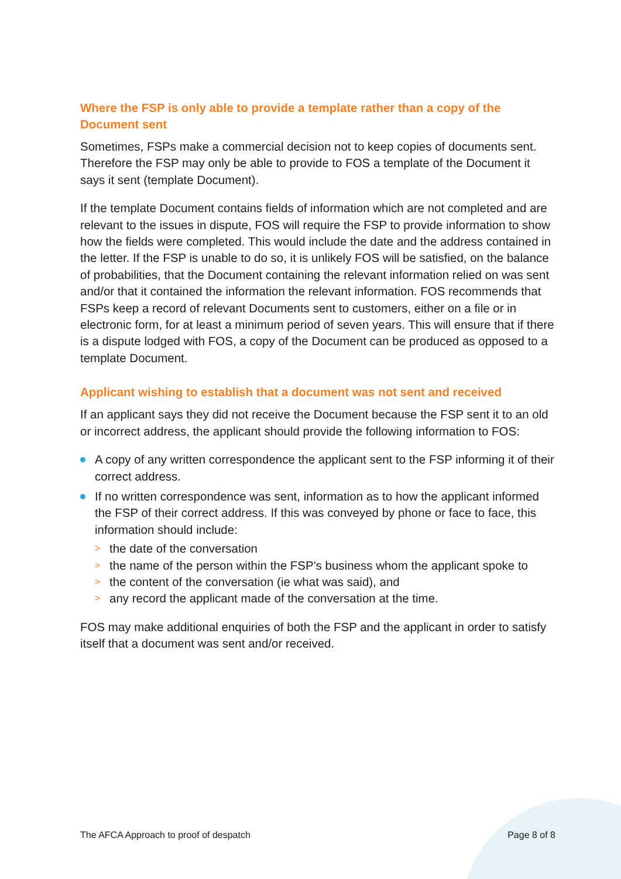Where the FSP is only able to provide a template rather than a copy of the Document sent
Sometimes, FSPs make a commercial decision not to keep copies of documents sent. Therefore the FSP may only be able to provide to FOS a template of the Document it says it sent (template Document).
If the template Document contains fields of information which are not completed and are relevant to the issues in dispute, FOS will require the FSP to provide information to show how the fields were completed. This would include the date and the address contained in the letter. If the FSP is unable to do so, it is unlikely FOS will be satisfied, on the balance of probabilities, that the Document containing the relevant information relied on was sent and/or that it contained the information the relevant information. FOS recommends that FSPs keep a record of relevant Documents sent to customers, either on a file or in electronic form, for at least a minimum period of seven years. This will ensure that if there is a dispute lodged with FOS, a copy of the Document can be produced as opposed to a template Document.
Applicant wishing to establish that a document was not sent and received
If an applicant says they did not receive the Document because the FSP sent it to an old or incorrect address, the applicant should provide the following information to FOS:
A copy of any written correspondence the applicant sent to the FSP informing it of their correct address.
If no written correspondence was sent, information as to how the applicant informed the FSP of their correct address. If this was conveyed by phone or face to face, this information should include:
> the date of the conversation
> the name of the person within the FSP's business whom the applicant spoke to
> the content of the conversation (ie what was said), and
> any record the applicant made of the conversation at the time.
FOS may make additional enquiries of both the FSP and the applicant in order to satisfy itself that a document was sent and/or received.
The AFCA Approach to proof of despatch Page 8 of 8